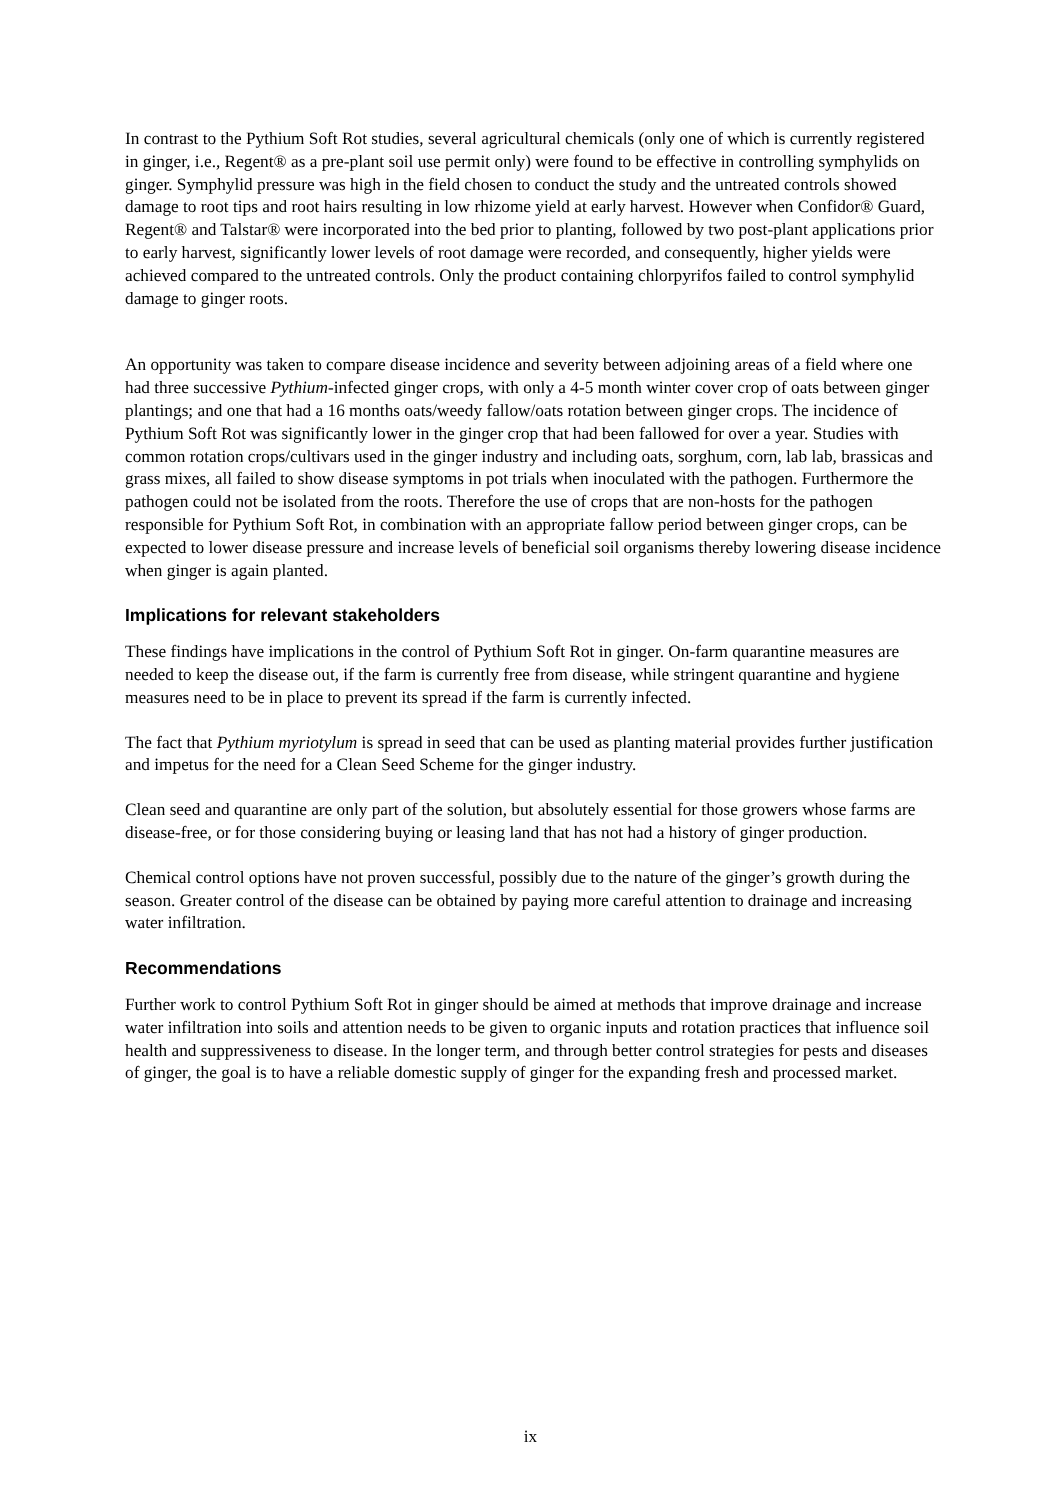In contrast to the Pythium Soft Rot studies, several agricultural chemicals (only one of which is currently registered in ginger, i.e., Regent® as a pre-plant soil use permit only) were found to be effective in controlling symphylids on ginger. Symphylid pressure was high in the field chosen to conduct the study and the untreated controls showed damage to root tips and root hairs resulting in low rhizome yield at early harvest. However when Confidor® Guard, Regent® and Talstar® were incorporated into the bed prior to planting, followed by two post-plant applications prior to early harvest, significantly lower levels of root damage were recorded, and consequently, higher yields were achieved compared to the untreated controls. Only the product containing chlorpyrifos failed to control symphylid damage to ginger roots.
An opportunity was taken to compare disease incidence and severity between adjoining areas of a field where one had three successive Pythium-infected ginger crops, with only a 4-5 month winter cover crop of oats between ginger plantings; and one that had a 16 months oats/weedy fallow/oats rotation between ginger crops. The incidence of Pythium Soft Rot was significantly lower in the ginger crop that had been fallowed for over a year. Studies with common rotation crops/cultivars used in the ginger industry and including oats, sorghum, corn, lab lab, brassicas and grass mixes, all failed to show disease symptoms in pot trials when inoculated with the pathogen. Furthermore the pathogen could not be isolated from the roots. Therefore the use of crops that are non-hosts for the pathogen responsible for Pythium Soft Rot, in combination with an appropriate fallow period between ginger crops, can be expected to lower disease pressure and increase levels of beneficial soil organisms thereby lowering disease incidence when ginger is again planted.
Implications for relevant stakeholders
These findings have implications in the control of Pythium Soft Rot in ginger. On-farm quarantine measures are needed to keep the disease out, if the farm is currently free from disease, while stringent quarantine and hygiene measures need to be in place to prevent its spread if the farm is currently infected.
The fact that Pythium myriotylum is spread in seed that can be used as planting material provides further justification and impetus for the need for a Clean Seed Scheme for the ginger industry.
Clean seed and quarantine are only part of the solution, but absolutely essential for those growers whose farms are disease-free, or for those considering buying or leasing land that has not had a history of ginger production.
Chemical control options have not proven successful, possibly due to the nature of the ginger’s growth during the season. Greater control of the disease can be obtained by paying more careful attention to drainage and increasing water infiltration.
Recommendations
Further work to control Pythium Soft Rot in ginger should be aimed at methods that improve drainage and increase water infiltration into soils and attention needs to be given to organic inputs and rotation practices that influence soil health and suppressiveness to disease. In the longer term, and through better control strategies for pests and diseases of ginger, the goal is to have a reliable domestic supply of ginger for the expanding fresh and processed market.
ix